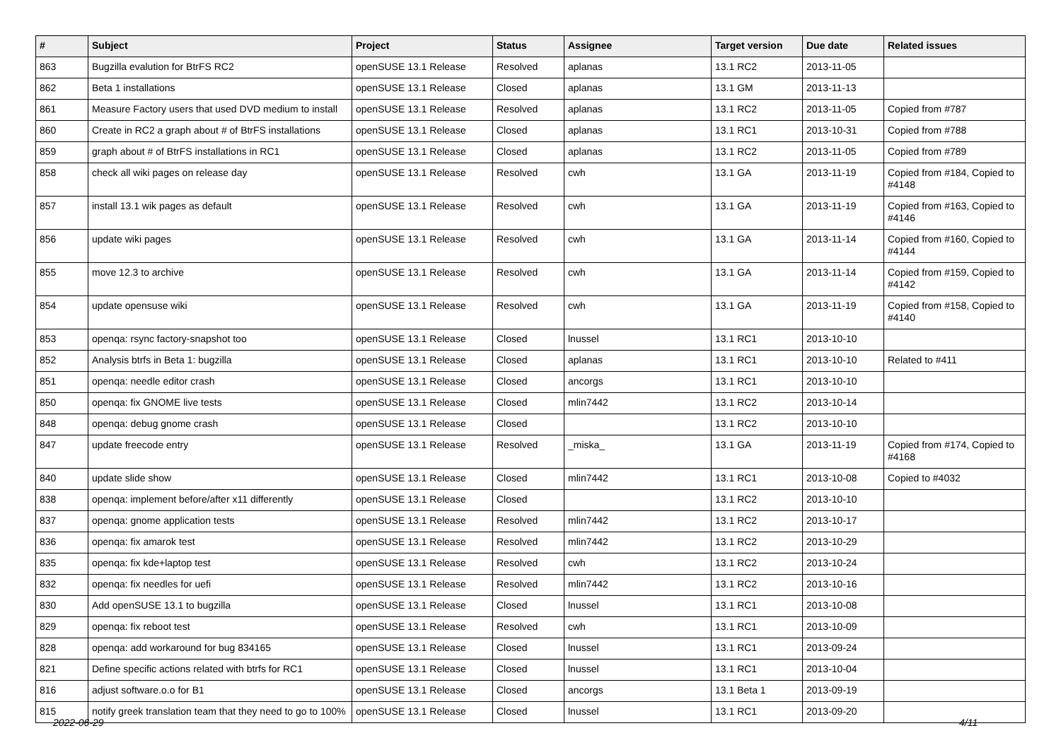| # | Subject | Project | Status | Assignee | Target version | Due date | Related issues |
| --- | --- | --- | --- | --- | --- | --- | --- |
| 863 | Bugzilla evalution for BtrFS RC2 | openSUSE 13.1 Release | Resolved | aplanas | 13.1 RC2 | 2013-11-05 | |
| 862 | Beta 1 installations | openSUSE 13.1 Release | Closed | aplanas | 13.1 GM | 2013-11-13 | |
| 861 | Measure Factory users that used DVD medium to install | openSUSE 13.1 Release | Resolved | aplanas | 13.1 RC2 | 2013-11-05 | Copied from #787 |
| 860 | Create in RC2 a graph about # of BtrFS installations | openSUSE 13.1 Release | Closed | aplanas | 13.1 RC1 | 2013-10-31 | Copied from #788 |
| 859 | graph about # of BtrFS installations in RC1 | openSUSE 13.1 Release | Closed | aplanas | 13.1 RC2 | 2013-11-05 | Copied from #789 |
| 858 | check all wiki pages on release day | openSUSE 13.1 Release | Resolved | cwh | 13.1 GA | 2013-11-19 | Copied from #184, Copied to #4148 |
| 857 | install 13.1 wik pages as default | openSUSE 13.1 Release | Resolved | cwh | 13.1 GA | 2013-11-19 | Copied from #163, Copied to #4146 |
| 856 | update wiki pages | openSUSE 13.1 Release | Resolved | cwh | 13.1 GA | 2013-11-14 | Copied from #160, Copied to #4144 |
| 855 | move 12.3 to archive | openSUSE 13.1 Release | Resolved | cwh | 13.1 GA | 2013-11-14 | Copied from #159, Copied to #4142 |
| 854 | update opensuse wiki | openSUSE 13.1 Release | Resolved | cwh | 13.1 GA | 2013-11-19 | Copied from #158, Copied to #4140 |
| 853 | openqa: rsync factory-snapshot too | openSUSE 13.1 Release | Closed | lnussel | 13.1 RC1 | 2013-10-10 | |
| 852 | Analysis btrfs in Beta 1: bugzilla | openSUSE 13.1 Release | Closed | aplanas | 13.1 RC1 | 2013-10-10 | Related to #411 |
| 851 | openqa: needle editor crash | openSUSE 13.1 Release | Closed | ancorgs | 13.1 RC1 | 2013-10-10 | |
| 850 | openqa: fix GNOME live tests | openSUSE 13.1 Release | Closed | mlin7442 | 13.1 RC2 | 2013-10-14 | |
| 848 | openqa: debug gnome crash | openSUSE 13.1 Release | Closed | | 13.1 RC2 | 2013-10-10 | |
| 847 | update freecode entry | openSUSE 13.1 Release | Resolved | _miska_ | 13.1 GA | 2013-11-19 | Copied from #174, Copied to #4168 |
| 840 | update slide show | openSUSE 13.1 Release | Closed | mlin7442 | 13.1 RC1 | 2013-10-08 | Copied to #4032 |
| 838 | openqa: implement before/after x11 differently | openSUSE 13.1 Release | Closed | | 13.1 RC2 | 2013-10-10 | |
| 837 | openqa: gnome application tests | openSUSE 13.1 Release | Resolved | mlin7442 | 13.1 RC2 | 2013-10-17 | |
| 836 | openqa: fix amarok test | openSUSE 13.1 Release | Resolved | mlin7442 | 13.1 RC2 | 2013-10-29 | |
| 835 | openqa: fix kde+laptop test | openSUSE 13.1 Release | Resolved | cwh | 13.1 RC2 | 2013-10-24 | |
| 832 | openqa: fix needles for uefi | openSUSE 13.1 Release | Resolved | mlin7442 | 13.1 RC2 | 2013-10-16 | |
| 830 | Add openSUSE 13.1 to bugzilla | openSUSE 13.1 Release | Closed | lnussel | 13.1 RC1 | 2013-10-08 | |
| 829 | openqa: fix reboot test | openSUSE 13.1 Release | Resolved | cwh | 13.1 RC1 | 2013-10-09 | |
| 828 | openqa: add workaround for bug 834165 | openSUSE 13.1 Release | Closed | lnussel | 13.1 RC1 | 2013-09-24 | |
| 821 | Define specific actions related with btrfs for RC1 | openSUSE 13.1 Release | Closed | lnussel | 13.1 RC1 | 2013-10-04 | |
| 816 | adjust software.o.o for B1 | openSUSE 13.1 Release | Closed | ancorgs | 13.1 Beta 1 | 2013-09-19 | |
| 815 | notify greek translation team that they need to go to 100% | openSUSE 13.1 Release | Closed | lnussel | 13.1 RC1 | 2013-09-20 | |
2022-06-29 4/11